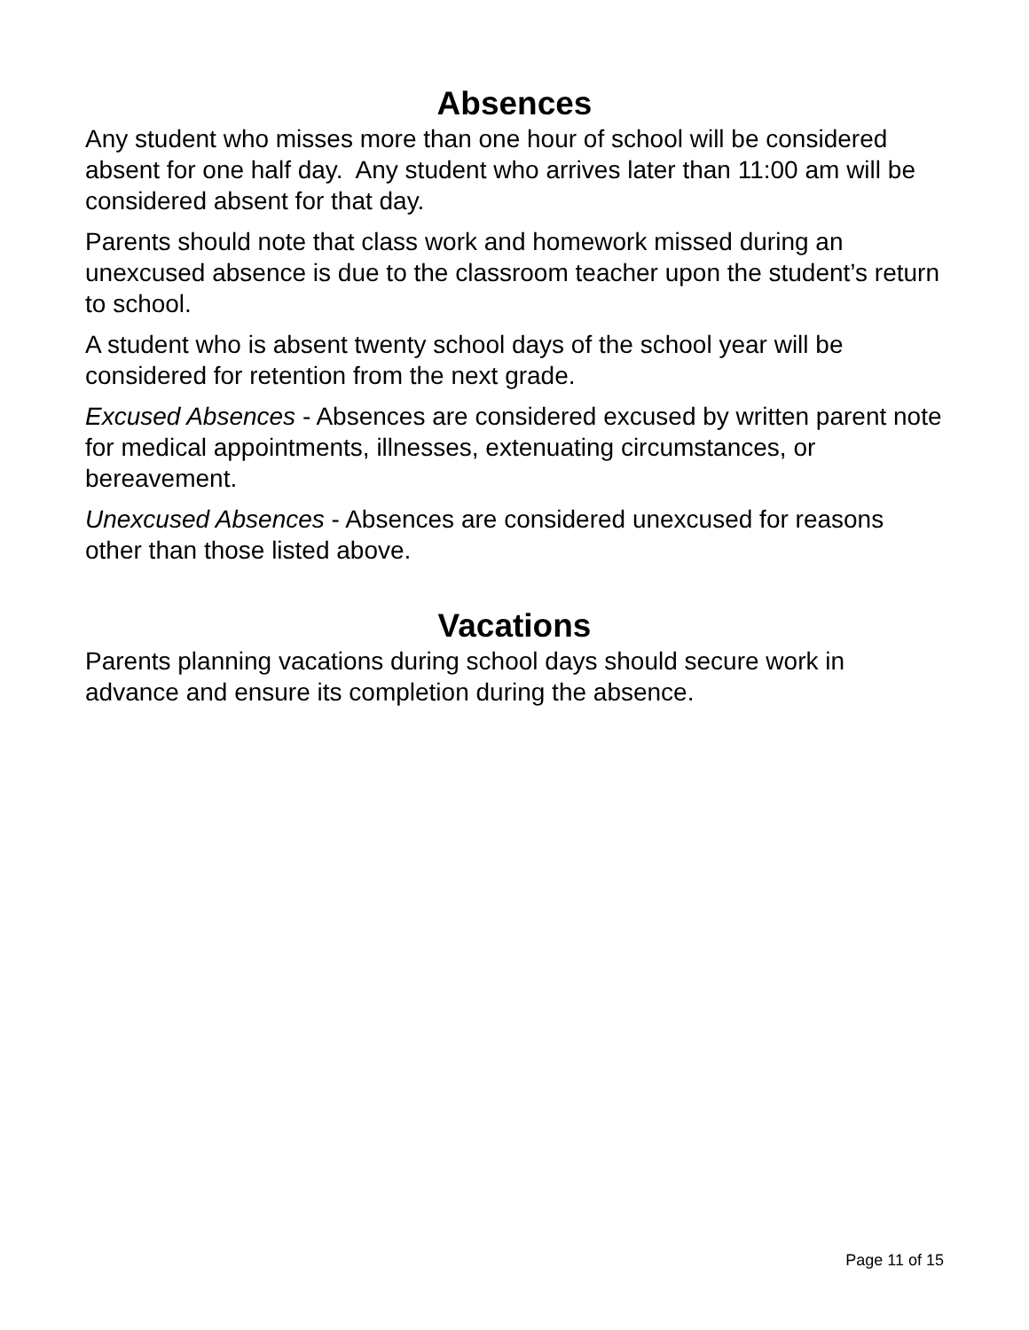Absences
Any student who misses more than one hour of school will be considered absent for one half day. Any student who arrives later than 11:00 am will be considered absent for that day.
Parents should note that class work and homework missed during an unexcused absence is due to the classroom teacher upon the student’s return to school.
A student who is absent twenty school days of the school year will be considered for retention from the next grade.
Excused Absences - Absences are considered excused by written parent note for medical appointments, illnesses, extenuating circumstances, or bereavement.
Unexcused Absences - Absences are considered unexcused for reasons other than those listed above.
Vacations
Parents planning vacations during school days should secure work in advance and ensure its completion during the absence.
Page 11 of 15